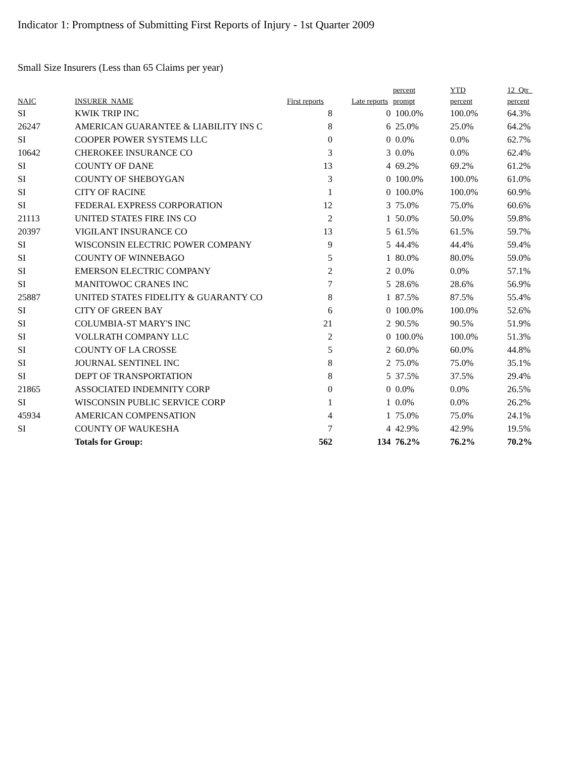Indicator 1: Promptness of Submitting First Reports of Injury - 1st Quarter 2009
Small Size Insurers (Less than 65 Claims per year)
| | | | | percent | YTD | 12_Qtr_ |
| --- | --- | --- | --- | --- | --- | --- |
| NAIC | INSURER_NAME | First reports | Late reports | prompt | percent | percent |
| SI | KWIK TRIP INC | 8 | 0 | 100.0% | 100.0% | 64.3% |
| 26247 | AMERICAN GUARANTEE & LIABILITY INS C | 8 | 6 | 25.0% | 25.0% | 64.2% |
| SI | COOPER POWER SYSTEMS LLC | 0 | 0 | 0.0% | 0.0% | 62.7% |
| 10642 | CHEROKEE INSURANCE CO | 3 | 3 | 0.0% | 0.0% | 62.4% |
| SI | COUNTY OF DANE | 13 | 4 | 69.2% | 69.2% | 61.2% |
| SI | COUNTY OF SHEBOYGAN | 3 | 0 | 100.0% | 100.0% | 61.0% |
| SI | CITY OF RACINE | 1 | 0 | 100.0% | 100.0% | 60.9% |
| SI | FEDERAL EXPRESS CORPORATION | 12 | 3 | 75.0% | 75.0% | 60.6% |
| 21113 | UNITED STATES FIRE INS CO | 2 | 1 | 50.0% | 50.0% | 59.8% |
| 20397 | VIGILANT INSURANCE CO | 13 | 5 | 61.5% | 61.5% | 59.7% |
| SI | WISCONSIN ELECTRIC POWER COMPANY | 9 | 5 | 44.4% | 44.4% | 59.4% |
| SI | COUNTY OF WINNEBAGO | 5 | 1 | 80.0% | 80.0% | 59.0% |
| SI | EMERSON ELECTRIC COMPANY | 2 | 2 | 0.0% | 0.0% | 57.1% |
| SI | MANITOWOC CRANES INC | 7 | 5 | 28.6% | 28.6% | 56.9% |
| 25887 | UNITED STATES FIDELITY & GUARANTY CO | 8 | 1 | 87.5% | 87.5% | 55.4% |
| SI | CITY OF GREEN BAY | 6 | 0 | 100.0% | 100.0% | 52.6% |
| SI | COLUMBIA-ST MARY'S INC | 21 | 2 | 90.5% | 90.5% | 51.9% |
| SI | VOLLRATH COMPANY LLC | 2 | 0 | 100.0% | 100.0% | 51.3% |
| SI | COUNTY OF LA CROSSE | 5 | 2 | 60.0% | 60.0% | 44.8% |
| SI | JOURNAL SENTINEL INC | 8 | 2 | 75.0% | 75.0% | 35.1% |
| SI | DEPT OF TRANSPORTATION | 8 | 5 | 37.5% | 37.5% | 29.4% |
| 21865 | ASSOCIATED INDEMNITY CORP | 0 | 0 | 0.0% | 0.0% | 26.5% |
| SI | WISCONSIN PUBLIC SERVICE CORP | 1 | 1 | 0.0% | 0.0% | 26.2% |
| 45934 | AMERICAN COMPENSATION | 4 | 1 | 75.0% | 75.0% | 24.1% |
| SI | COUNTY OF WAUKESHA | 7 | 4 | 42.9% | 42.9% | 19.5% |
| | Totals for Group: | 562 | 134 | 76.2% | 76.2% | 70.2% |